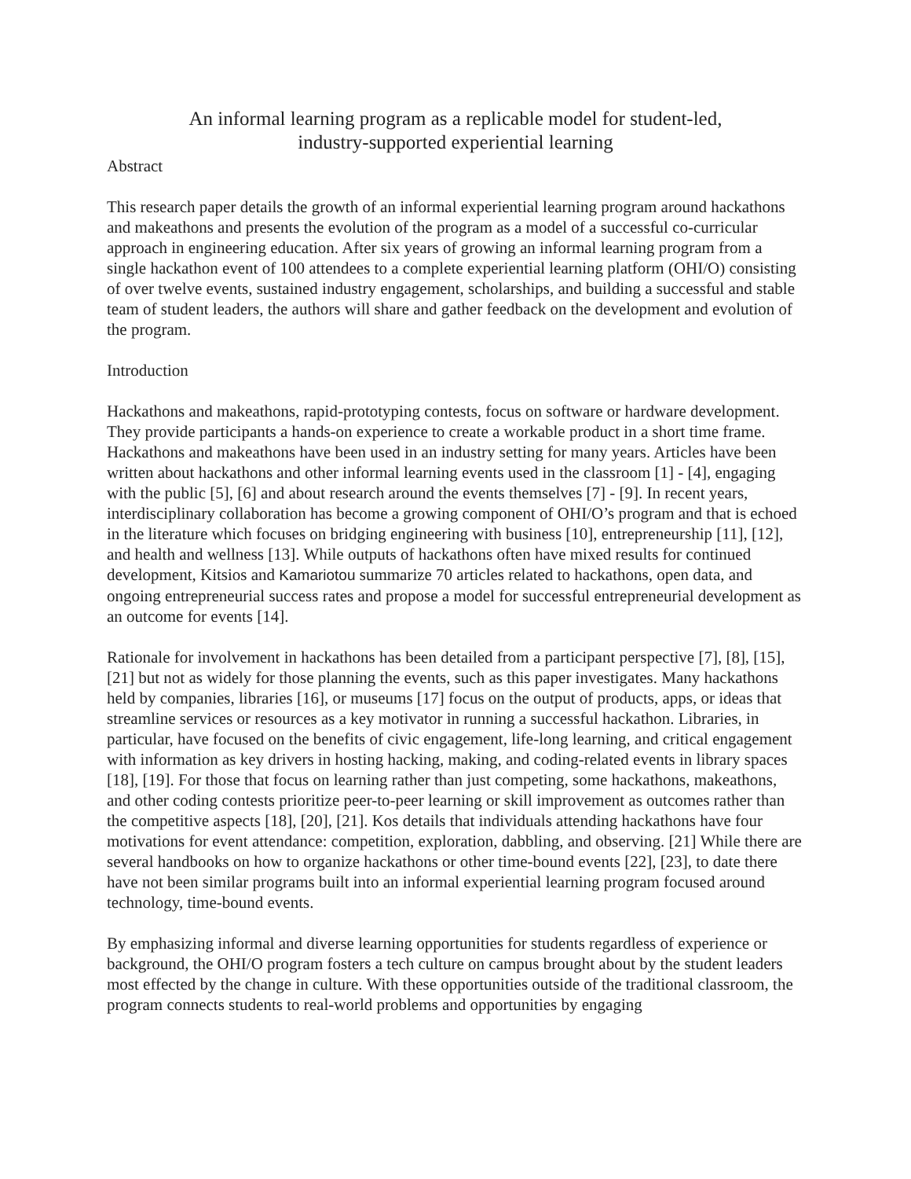An informal learning program as a replicable model for student-led,
industry-supported experiential learning
Abstract
This research paper details the growth of an informal experiential learning program around hackathons and makeathons and presents the evolution of the program as a model of a successful co-curricular approach in engineering education. After six years of growing an informal learning program from a single hackathon event of 100 attendees to a complete experiential learning platform (OHI/O) consisting of over twelve events, sustained industry engagement, scholarships, and building a successful and stable team of student leaders, the authors will share and gather feedback on the development and evolution of the program.
Introduction
Hackathons and makeathons, rapid-prototyping contests, focus on software or hardware development. They provide participants a hands-on experience to create a workable product in a short time frame. Hackathons and makeathons have been used in an industry setting for many years. Articles have been written about hackathons and other informal learning events used in the classroom [1] - [4], engaging with the public [5], [6] and about research around the events themselves [7] - [9]. In recent years, interdisciplinary collaboration has become a growing component of OHI/O’s program and that is echoed in the literature which focuses on bridging engineering with business [10], entrepreneurship [11], [12], and health and wellness [13]. While outputs of hackathons often have mixed results for continued development, Kitsios and Kamariotou summarize 70 articles related to hackathons, open data, and ongoing entrepreneurial success rates and propose a model for successful entrepreneurial development as an outcome for events [14].
Rationale for involvement in hackathons has been detailed from a participant perspective [7], [8], [15], [21] but not as widely for those planning the events, such as this paper investigates. Many hackathons held by companies, libraries [16], or museums [17] focus on the output of products, apps, or ideas that streamline services or resources as a key motivator in running a successful hackathon. Libraries, in particular, have focused on the benefits of civic engagement, life-long learning, and critical engagement with information as key drivers in hosting hacking, making, and coding-related events in library spaces [18], [19]. For those that focus on learning rather than just competing, some hackathons, makeathons, and other coding contests prioritize peer-to-peer learning or skill improvement as outcomes rather than the competitive aspects [18], [20], [21]. Kos details that individuals attending hackathons have four motivations for event attendance: competition, exploration, dabbling, and observing. [21] While there are several handbooks on how to organize hackathons or other time-bound events [22], [23], to date there have not been similar programs built into an informal experiential learning program focused around technology, time-bound events.
By emphasizing informal and diverse learning opportunities for students regardless of experience or background, the OHI/O program fosters a tech culture on campus brought about by the student leaders most effected by the change in culture. With these opportunities outside of the traditional classroom, the program connects students to real-world problems and opportunities by engaging